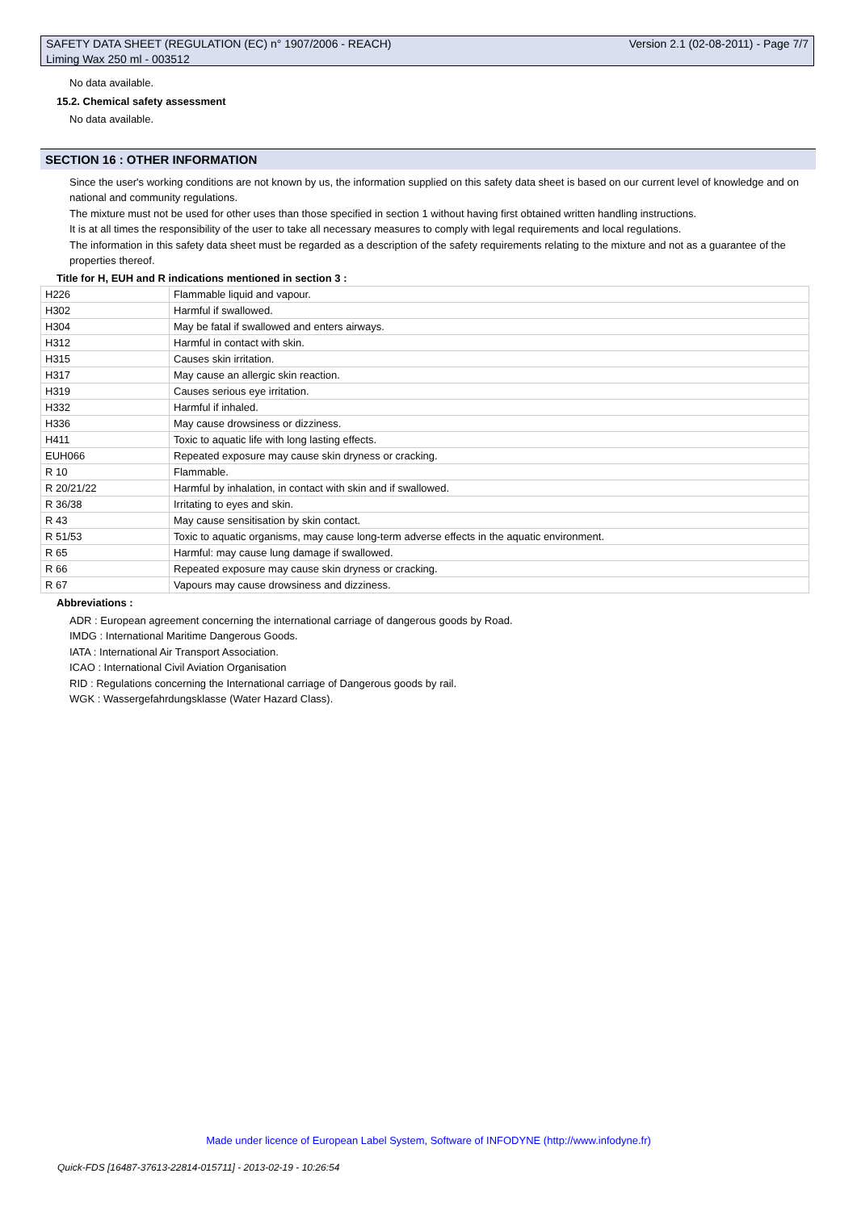SAFETY DATA SHEET (REGULATION (EC) n° 1907/2006 - REACH) Version 2.1 (02-08-2011) - Page 7/7
Liming Wax 250 ml - 003512
No data available.
15.2. Chemical safety assessment
No data available.
SECTION 16 : OTHER INFORMATION
Since the user's working conditions are not known by us, the information supplied on this safety data sheet is based on our current level of knowledge and on national and community regulations.
The mixture must not be used for other uses than those specified in section 1 without having first obtained written handling instructions.
It is at all times the responsibility of the user to take all necessary measures to comply with legal requirements and local regulations.
The information in this safety data sheet must be regarded as a description of the safety requirements relating to the mixture and not as a guarantee of the properties thereof.
Title for H, EUH and R indications mentioned in section 3 :
| H226 | Flammable liquid and vapour. |
| H302 | Harmful if swallowed. |
| H304 | May be fatal if swallowed and enters airways. |
| H312 | Harmful in contact with skin. |
| H315 | Causes skin irritation. |
| H317 | May cause an allergic skin reaction. |
| H319 | Causes serious eye irritation. |
| H332 | Harmful if inhaled. |
| H336 | May cause drowsiness or dizziness. |
| H411 | Toxic to aquatic life with long lasting effects. |
| EUH066 | Repeated exposure may cause skin dryness or cracking. |
| R 10 | Flammable. |
| R 20/21/22 | Harmful by inhalation, in contact with skin and if swallowed. |
| R 36/38 | Irritating to eyes and skin. |
| R 43 | May cause sensitisation by skin contact. |
| R 51/53 | Toxic to aquatic organisms, may cause long-term adverse effects in the aquatic environment. |
| R 65 | Harmful: may cause lung damage if swallowed. |
| R 66 | Repeated exposure may cause skin dryness or cracking. |
| R 67 | Vapours may cause drowsiness and dizziness. |
Abbreviations :
ADR : European agreement concerning the international carriage of dangerous goods by Road.
IMDG : International Maritime Dangerous Goods.
IATA : International Air Transport Association.
ICAO : International Civil Aviation Organisation
RID : Regulations concerning the International carriage of Dangerous goods by rail.
WGK : Wassergefahrdungsklasse (Water Hazard Class).
Made under licence of European Label System, Software of INFODYNE (http://www.infodyne.fr)
Quick-FDS [16487-37613-22814-015711] - 2013-02-19 - 10:26:54